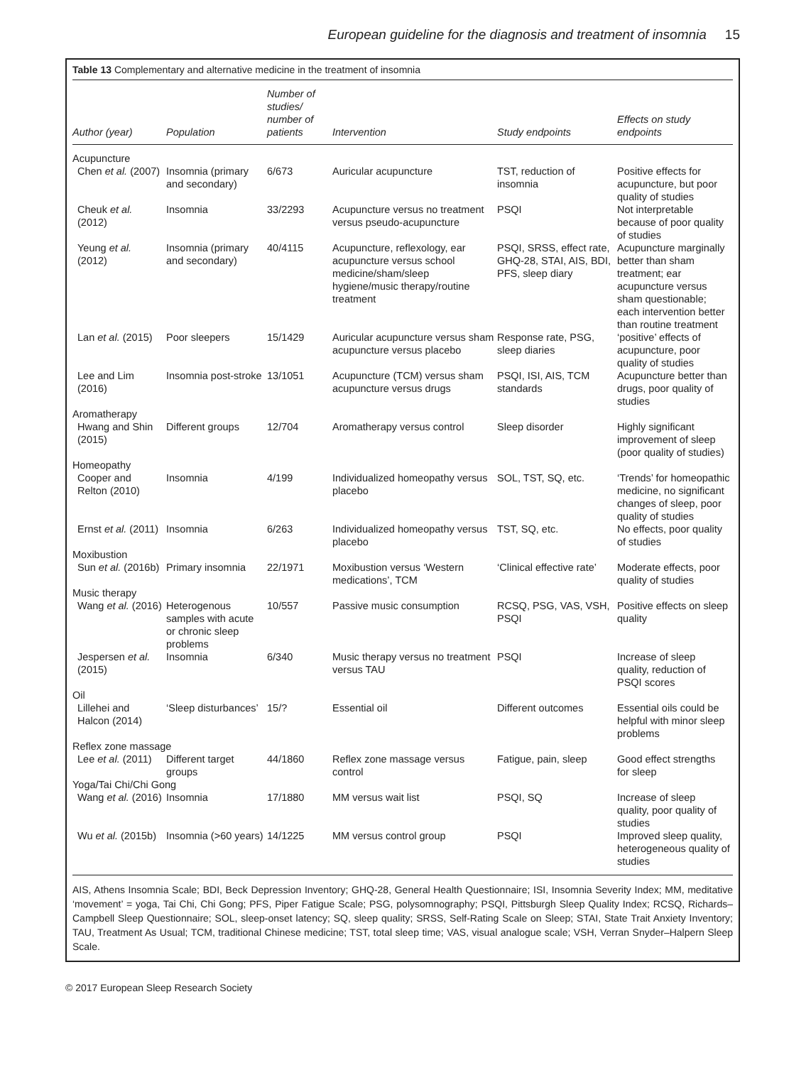European guideline for the diagnosis and treatment of insomnia 15
Table 13 Complementary and alternative medicine in the treatment of insomnia
| Author (year) | Population | Number of studies/ number of patients | Intervention | Study endpoints | Effects on study endpoints |
| --- | --- | --- | --- | --- | --- |
| Acupuncture | | | | | |
| Chen et al. (2007) | Insomnia (primary and secondary) | 6/673 | Auricular acupuncture | TST, reduction of insomnia | Positive effects for acupuncture, but poor quality of studies |
| Cheuk et al. (2012) | Insomnia | 33/2293 | Acupuncture versus no treatment versus pseudo-acupuncture | PSQI | Not interpretable because of poor quality of studies |
| Yeung et al. (2012) | Insomnia (primary and secondary) | 40/4115 | Acupuncture, reflexology, ear acupuncture versus school medicine/sham/sleep hygiene/music therapy/routine treatment | PSQI, SRSS, effect rate, GHQ-28, STAI, AIS, BDI, PFS, sleep diary | Acupuncture marginally better than sham treatment; ear acupuncture versus sham questionable; each intervention better than routine treatment |
| Lan et al. (2015) | Poor sleepers | 15/1429 | Auricular acupuncture versus sham acupuncture versus placebo | Response rate, PSG, sleep diaries | ‘positive’ effects of acupuncture, poor quality of studies |
| Lee and Lim (2016) | Insomnia post-stroke | 13/1051 | Acupuncture (TCM) versus sham acupuncture versus drugs | PSQI, ISI, AIS, TCM standards | Acupuncture better than drugs, poor quality of studies |
| Aromatherapy | | | | | |
| Hwang and Shin (2015) | Different groups | 12/704 | Aromatherapy versus control | Sleep disorder | Highly significant improvement of sleep (poor quality of studies) |
| Homeopathy | | | | | |
| Cooper and Relton (2010) | Insomnia | 4/199 | Individualized homeopathy versus placebo | SOL, TST, SQ, etc. | ‘Trends’ for homeopathic medicine, no significant changes of sleep, poor quality of studies |
| Ernst et al. (2011) | Insomnia | 6/263 | Individualized homeopathy versus placebo | TST, SQ, etc. | No effects, poor quality of studies |
| Moxibustion | | | | | |
| Sun et al. (2016b) | Primary insomnia | 22/1971 | Moxibustion versus ‘Western medications’, TCM | ‘Clinical effective rate’ | Moderate effects, poor quality of studies |
| Music therapy | | | | | |
| Wang et al. (2016) | Heterogenous samples with acute or chronic sleep problems | 10/557 | Passive music consumption | RCSQ, PSG, VAS, VSH, PSQI | Positive effects on sleep quality |
| Jespersen et al. (2015) | Insomnia | 6/340 | Music therapy versus no treatment versus TAU | PSQI | Increase of sleep quality, reduction of PSQI scores |
| Oil | | | | | |
| Lillehei and Halcon (2014) | ‘Sleep disturbances’ | 15/? | Essential oil | Different outcomes | Essential oils could be helpful with minor sleep problems |
| Reflex zone massage | | | | | |
| Lee et al. (2011) | Different target groups | 44/1860 | Reflex zone massage versus control | Fatigue, pain, sleep | Good effect strengths for sleep |
| Yoga/Tai Chi/Chi Gong | | | | | |
| Wang et al. (2016) | Insomnia | 17/1880 | MM versus wait list | PSQI, SQ | Increase of sleep quality, poor quality of studies |
| Wu et al. (2015b) | Insomnia (>60 years) | 14/1225 | MM versus control group | PSQI | Improved sleep quality, heterogeneous quality of studies |
AIS, Athens Insomnia Scale; BDI, Beck Depression Inventory; GHQ-28, General Health Questionnaire; ISI, Insomnia Severity Index; MM, meditative ‘movement’ = yoga, Tai Chi, Chi Gong; PFS, Piper Fatigue Scale; PSG, polysomnography; PSQI, Pittsburgh Sleep Quality Index; RCSQ, Richards–Campbell Sleep Questionnaire; SOL, sleep-onset latency; SQ, sleep quality; SRSS, Self-Rating Scale on Sleep; STAI, State Trait Anxiety Inventory; TAU, Treatment As Usual; TCM, traditional Chinese medicine; TST, total sleep time; VAS, visual analogue scale; VSH, Verran Snyder–Halpern Sleep Scale.
© 2017 European Sleep Research Society